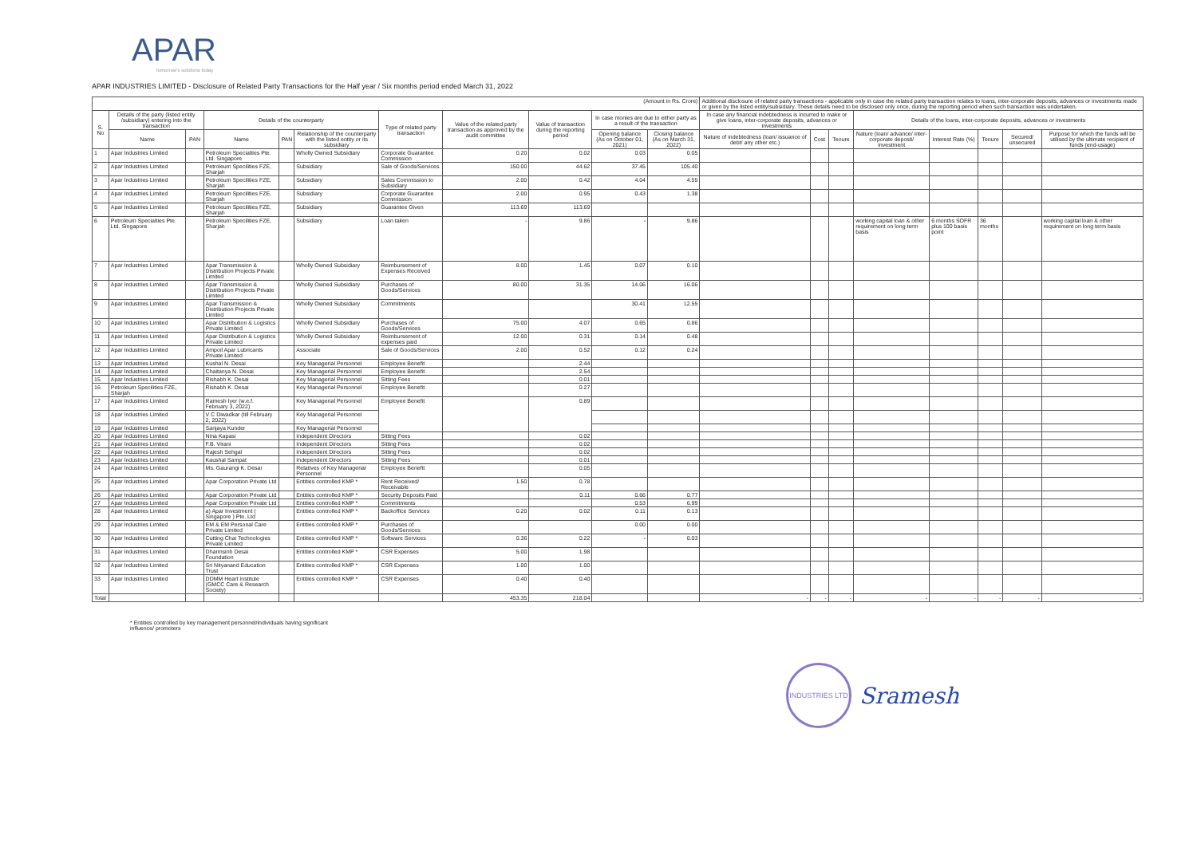APAR
Tomorrow's solutions today
APAR INDUSTRIES LIMITED - Disclosure of Related Party Transactions for the Half year / Six months period ended March 31, 2022
| (Amount in Rs. Crore) | | | | | | | | | | | Additional disclosure of related party transactions - applicable only in case the related party transaction relates to loans, inter-corporate deposits, advances or investments made or given by the listed entity/subsidiary. These details need to be disclosed only once, during the reporting period when such transaction was undertaken. | | | | | | | |
| S. No | Details of the party (listed entity /subsidiary) entering into the transaction | | Details of the counterparty | | | Type of related party transaction | Value of the related party transaction as approved by the audit committee | Value of transaction during the reporting period | In case monies are due to either party as a result of the transaction | | In case any financial indebtedness is incurred to make or give loans, inter-corporate deposits, advances or investments | | | Details of the loans, inter-corporate deposits, advances or investments | | | | |
| | Name | PAN | Name | PAN | Relationship of the counterparty with the listed entity or its subsidiary | | | | Opening balance (As on October 01, 2021) | Closing balance (As on March 31, 2022) | Nature of indebtedness (loan/ issuance of debt/ any other etc.) | Cost | Tenure | Nature (loan/ advance/ inter-corporate deposit/ investment | Interest Rate (%) | Tenure | Secured/ unsecured | Purpose for which the funds will be utilised by the ultimate recipient of funds (end-usage) |
| 1 | Apar Industries Limited | | Petroleum Specialties Pte. Ltd. Singapore | | Wholly Owned Subsidiary | Corporate Guarantee Commission | 0.20 | 0.02 | 0.03 | 0.05 | | | | | | | | |
| 2 | Apar Industries Limited | | Petroleum Specilities FZE, Sharjah | | Subsidiary | Sale of Goods/Services | 150.00 | 44.62 | 37.45 | 105.40 | | | | | | | | |
| 3 | Apar Industries Limited | | Petroleum Specilities FZE, Sharjah | | Subsidiary | Sales Commission to Subsidiary | 2.00 | 0.42 | 4.04 | 4.55 | | | | | | | | |
| 4 | Apar Industries Limited | | Petroleum Specilities FZE, Sharjah | | Subsidiary | Corporate Guarantee Commission | 2.00 | 0.95 | 0.43 | 1.38 | | | | | | | | |
| 5 | Apar Industries Limited | | Petroleum Specilities FZE, Sharjah | | Subsidiary | Guarantee Given | 113.69 | 113.69 | | | | | | | | | | |
| 6 | Petroleum Specialties Pte. Ltd. Singapore | | Petroleum Specilities FZE, Sharjah | | Subsidiary | Loan taken | - | 9.86 | - | 9.86 | | | | working capital loan & other requirement on long term basis | 6 months SOFR plus 100 basis point | 36 months | | working capital loan & other requirement on long term basis |
| 7 | Apar Industries Limited | | Apar Transmission & Distribution Projects Private Limited | | Wholly Owned Subsidiary | Reimbursement of Expenses Received | 8.00 | 1.45 | 0.07 | 0.10 | | | | | | | | |
| 8 | Apar Industries Limited | | Apar Transmission & Distribution Projects Private Limited | | Wholly Owned Subsidiary | Purchases of Goods/Services | 80.00 | 31.35 | 14.06 | 16.06 | | | | | | | | |
| 9 | Apar Industries Limited | | Apar Transmission & Distribution Projects Private Limited | | Wholly Owned Subsidiary | Commitments | | | 30.41 | 12.55 | | | | | | | | |
| 10 | Apar Industries Limited | | Apar Distribution & Logistics Private Limited | | Wholly Owned Subsidiary | Purchases of Goods/Services | 75.00 | 4.07 | 0.65 | 0.86 | | | | | | | | |
| 11 | Apar Industries Limited | | Apar Distribution & Logistics Private Limited | | Wholly Owned Subsidiary | Reimbursement of expenses paid | 12.00 | 0.31 | 0.14 | 0.48 | | | | | | | | |
| 12 | Apar Industries Limited | | Ampoil Apar Lubricants Private Limited | | Associate | Sale of Goods/Services | 2.00 | 0.52 | 0.12 | 0.24 | | | | | | | | |
| 13 | Apar Industries Limited | | Kushal N. Desai | | Key Managerial Personnel | Employee Benefit | | 2.44 | | | | | | | | | | |
| 14 | Apar Industries Limited | | Chaitanya N. Desai | | Key Managerial Personnel | Employee Benefit | | 2.54 | | | | | | | | | | |
| 15 | Apar Industries Limited | | Rishabh K. Desai | | Key Managerial Personnel | Sitting Fees | | 0.01 | | | | | | | | | | |
| 16 | Petroleum Specilities FZE, Sharjah | | Rishabh K. Desai | | Key Managerial Personnel | Employee Benefit | | 0.27 | | | | | | | | | | |
| 17 | Apar Industries Limited | | Ramesh Iyer (w.e.f. February 3, 2022) | | Key Managerial Personnel | Employee Benefit | | 0.89 | | | | | | | | | | |
| 18 | Apar Industries Limited | | V C Diwadkar (till February 2, 2022) | | Key Managerial Personnel | | | | | | | | | | | | | |
| 19 | Apar Industries Limited | | Sanjaya Kunder | | Key Managerial Personnel | | | | | | | | | | | | | |
| 20 | Apar Industries Limited | | Nina Kapasi | | Independent Directors | Sitting Fees | | 0.02 | | | | | | | | | | |
| 21 | Apar Industries Limited | | F.B. Virani | | Independent Directors | Sitting Fees | | 0.02 | | | | | | | | | | |
| 22 | Apar Industries Limited | | Rajesh Sehgal | | Independent Directors | Sitting Fees | | 0.02 | | | | | | | | | | |
| 23 | Apar Industries Limited | | Kaushal Sampat | | Independent Directors | Sitting Fees | | 0.01 | | | | | | | | | | |
| 24 | Apar Industries Limited | | Ms. Gaurangi K. Desai | | Relatives of Key Managerial Personnel | Employee Benefit | | 0.05 | | | | | | | | | | |
| 25 | Apar Industries Limited | | Apar Corporation Private Ltd | | Entities controlled KMP * | Rent Received/ Receivable | 1.50 | 0.78 | | | | | | | | | | |
| 26 | Apar Industries Limited | | Apar Corporation Private Ltd | | Entities controlled KMP * | Security Deposits Paid | | 0.11 | 0.66 | 0.77 | | | | | | | | |
| 27 | Apar Industries Limited | | Apar Corporation Private Ltd | | Entities controlled KMP * | Commitments | | | 0.53 | 6.99 | | | | | | | | |
| 28 | Apar Industries Limited | | a) Apar Investment ( Singapore ) Pte. Ltd | | Entities controlled KMP * | Backoffice Services | 0.20 | 0.02 | 0.11 | 0.13 | | | | | | | | |
| 29 | Apar Industries Limited | | EM & EM Personal Care Private Limited | | Entities controlled KMP * | Purchases of Goods/Services | | | 0.00 | 0.00 | | | | | | | | |
| 30 | Apar Industries Limited | | Cutting Chai Technologies Private Limited | | Entities controlled KMP * | Software Services | 0.36 | 0.22 | - | 0.03 | | | | | | | | |
| 31 | Apar Industries Limited | | Dharmsinh Desai Foundation | | Entities controlled KMP * | CSR Expenses | 5.00 | 1.98 | | | | | | | | | | |
| 32 | Apar Industries Limited | | Sri Nityanand Education Trust | | Entities controlled KMP * | CSR Expenses | 1.00 | 1.00 | | | | | | | | | | |
| 33 | Apar Industries Limited | | DDMM Heart Institute (GMCC Care & Research Society) | | Entities controlled KMP * | CSR Expenses | 0.40 | 0.40 | | | | | | | | | | |
| Total | | | | | | | 453.35 | 218.04 | | | - | - | - | - | - | - | - | - |
* Entities controlled by key management personnel/individuals having significant
influence/ promoters
INDUSTRIES LTD
Sramesh